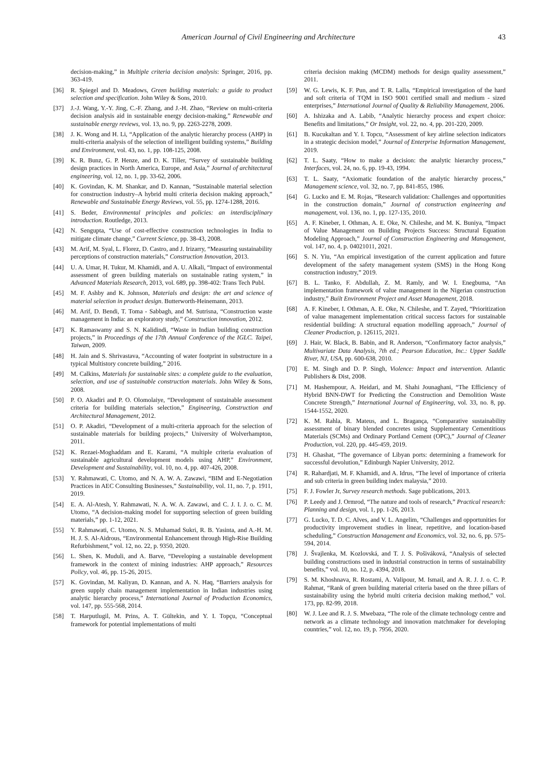American Journal of Civil Engineering and Architecture 43
decision-making,” in Multiple criteria decision analysis: Springer, 2016, pp. 363-419.
[36] R. Spiegel and D. Meadows, Green building materials: a guide to product selection and specification. John Wiley & Sons, 2010.
[37] J.-J. Wang, Y.-Y. Jing, C.-F. Zhang, and J.-H. Zhao, “Review on multi-criteria decision analysis aid in sustainable energy decision-making,” Renewable and sustainable energy reviews, vol. 13, no. 9, pp. 2263-2278, 2009.
[38] J. K. Wong and H. Li, “Application of the analytic hierarchy process (AHP) in multi-criteria analysis of the selection of intelligent building systems,” Building and Environment, vol. 43, no. 1, pp. 108-125, 2008.
[39] K. R. Bunz, G. P. Henze, and D. K. Tiller, “Survey of sustainable building design practices in North America, Europe, and Asia,” Journal of architectural engineering, vol. 12, no. 1, pp. 33-62, 2006.
[40] K. Govindan, K. M. Shankar, and D. Kannan, “Sustainable material selection for construction industry–A hybrid multi criteria decision making approach,” Renewable and Sustainable Energy Reviews, vol. 55, pp. 1274-1288, 2016.
[41] S. Beder, Environmental principles and policies: an interdisciplinary introduction. Routledge, 2013.
[42] N. Sengupta, “Use of cost-effective construction technologies in India to mitigate climate change,” Current Science, pp. 38-43, 2008.
[43] M. Arif, M. Syal, L. Florez, D. Castro, and J. Irizarry, “Measuring sustainability perceptions of construction materials,” Construction Innovation, 2013.
[44] U. A. Umar, H. Tukur, M. Khamidi, and A. U. Alkali, “Impact of environmental assessment of green building materials on sustainable rating system,” in Advanced Materials Research, 2013, vol. 689, pp. 398-402: Trans Tech Publ.
[45] M. F. Ashby and K. Johnson, Materials and design: the art and science of material selection in product design. Butterworth-Heinemann, 2013.
[46] M. Arif, D. Bendi, T. Toma - Sabbagh, and M. Sutrisna, “Construction waste management in India: an exploratory study,” Construction innovation, 2012.
[47] K. Ramaswamy and S. N. Kalidindi, “Waste in Indian building construction projects,” in Proceedings of the 17th Annual Conference of the IGLC. Taipei, Taiwan, 2009.
[48] H. Jain and S. Shrivastava, “Accounting of water footprint in substructure in a typical Multistory concrete building,” 2016.
[49] M. Calkins, Materials for sustainable sites: a complete guide to the evaluation, selection, and use of sustainable construction materials. John Wiley & Sons, 2008.
[50] P. O. Akadiri and P. O. Olomolaiye, “Development of sustainable assessment criteria for building materials selection,” Engineering, Construction and Architectural Management, 2012.
[51] O. P. Akadiri, “Development of a multi-criteria approach for the selection of sustainable materials for building projects,” University of Wolverhampton, 2011.
[52] K. Rezaei-Moghaddam and E. Karami, “A multiple criteria evaluation of sustainable agricultural development models using AHP,” Environment, Development and Sustainability, vol. 10, no. 4, pp. 407-426, 2008.
[53] Y. Rahmawati, C. Utomo, and N. A. W. A. Zawawi, “BIM and E-Negotiation Practices in AEC Consulting Businesses,” Sustainability, vol. 11, no. 7, p. 1911, 2019.
[54] E. A. Al-Atesh, Y. Rahmawati, N. A. W. A. Zawawi, and C. J. I. J. o. C. M. Utomo, “A decision-making model for supporting selection of green building materials,” pp. 1-12, 2021.
[55] Y. Rahmawati, C. Utomo, N. S. Muhamad Sukri, R. B. Yasinta, and A.-H. M. H. J. S. Al-Aidrous, “Environmental Enhancement through High-Rise Building Refurbishment,” vol. 12, no. 22, p. 9350, 2020.
[56] L. Shen, K. Muduli, and A. Barve, “Developing a sustainable development framework in the context of mining industries: AHP approach,” Resources Policy, vol. 46, pp. 15-26, 2015.
[57] K. Govindan, M. Kaliyan, D. Kannan, and A. N. Haq, “Barriers analysis for green supply chain management implementation in Indian industries using analytic hierarchy process,” International Journal of Production Economics, vol. 147, pp. 555-568, 2014.
[58] T. Harputlugil, M. Prins, A. T. Gültekin, and Y. I. Topçu, “Conceptual framework for potential implementations of multi
criteria decision making (MCDM) methods for design quality assessment,” 2011.
[59] W. G. Lewis, K. F. Pun, and T. R. Lalla, “Empirical investigation of the hard and soft criteria of TQM in ISO 9001 certified small and medium - sized enterprises,” International Journal of Quality & Reliability Management, 2006.
[60] A. Ishizaka and A. Labib, “Analytic hierarchy process and expert choice: Benefits and limitations,” Or Insight, vol. 22, no. 4, pp. 201-220, 2009.
[61] B. Kucukaltan and Y. I. Topcu, “Assessment of key airline selection indicators in a strategic decision model,” Journal of Enterprise Information Management, 2019.
[62] T. L. Saaty, “How to make a decision: the analytic hierarchy process,” Interfaces, vol. 24, no. 6, pp. 19-43, 1994.
[63] T. L. Saaty, “Axiomatic foundation of the analytic hierarchy process,” Management science, vol. 32, no. 7, pp. 841-855, 1986.
[64] G. Lucko and E. M. Rojas, “Research validation: Challenges and opportunities in the construction domain,” Journal of construction engineering and management, vol. 136, no. 1, pp. 127-135, 2010.
[65] A. F. Kineber, I. Othman, A. E. Oke, N. Chileshe, and M. K. Buniya, “Impact of Value Management on Building Projects Success: Structural Equation Modeling Approach,” Journal of Construction Engineering and Management, vol. 147, no. 4, p. 04021011, 2021.
[66] S. N. Yiu, “An empirical investigation of the current application and future development of the safety management system (SMS) in the Hong Kong construction industry,” 2019.
[67] B. L. Tanko, F. Abdullah, Z. M. Ramly, and W. I. Enegbuma, “An implementation framework of value management in the Nigerian construction industry,” Built Environment Project and Asset Management, 2018.
[68] A. F. Kineber, I. Othman, A. E. Oke, N. Chileshe, and T. Zayed, “Prioritization of value management implementation critical success factors for sustainable residential building: A structural equation modelling approach,” Journal of Cleaner Production, p. 126115, 2021.
[69] J. Hair, W. Black, B. Babin, and R. Anderson, “Confirmatory factor analysis,” Multivariate Data Analysis, 7th ed.; Pearson Education, Inc.: Upper Saddle River, NJ, USA, pp. 600-638, 2010.
[70] E. M. Singh and D. P. Singh, Violence: Impact and intervention. Atlantic Publishers & Dist, 2008.
[71] M. Hashempour, A. Heidari, and M. Shahi Jounaghani, “The Efficiency of Hybrid BNN-DWT for Predicting the Construction and Demolition Waste Concrete Strength,” International Journal of Engineering, vol. 33, no. 8, pp. 1544-1552, 2020.
[72] K. M. Rahla, R. Mateus, and L. Bragança, “Comparative sustainability assessment of binary blended concretes using Supplementary Cementitious Materials (SCMs) and Ordinary Portland Cement (OPC),” Journal of Cleaner Production, vol. 220, pp. 445-459, 2019.
[73] H. Ghashat, “The governance of Libyan ports: determining a framework for successful devolution,” Edinburgh Napier University, 2012.
[74] R. Rahardjati, M. F. Khamidi, and A. Idrus, “The level of importance of criteria and sub criteria in green building index malaysia,” 2010.
[75] F. J. Fowler Jr, Survey research methods. Sage publications, 2013.
[76] P. Leedy and J. Ormrod, “The nature and tools of research,” Practical research: Planning and design, vol. 1, pp. 1-26, 2013.
[77] G. Lucko, T. D. C. Alves, and V. L. Angelim, “Challenges and opportunities for productivity improvement studies in linear, repetitive, and location-based scheduling,” Construction Management and Economics, vol. 32, no. 6, pp. 575-594, 2014.
[78] J. Švajlenka, M. Kozlovská, and T. J. S. Pošiváková, “Analysis of selected building constructions used in industrial construction in terms of sustainability benefits,” vol. 10, no. 12, p. 4394, 2018.
[79] S. M. Khoshnava, R. Rostami, A. Valipour, M. Ismail, and A. R. J. J. o. C. P. Rahmat, “Rank of green building material criteria based on the three pillars of sustainability using the hybrid multi criteria decision making method,” vol. 173, pp. 82-99, 2018.
[80] W. J. Lee and R. J. S. Mwebaza, “The role of the climate technology centre and network as a climate technology and innovation matchmaker for developing countries,” vol. 12, no. 19, p. 7956, 2020.